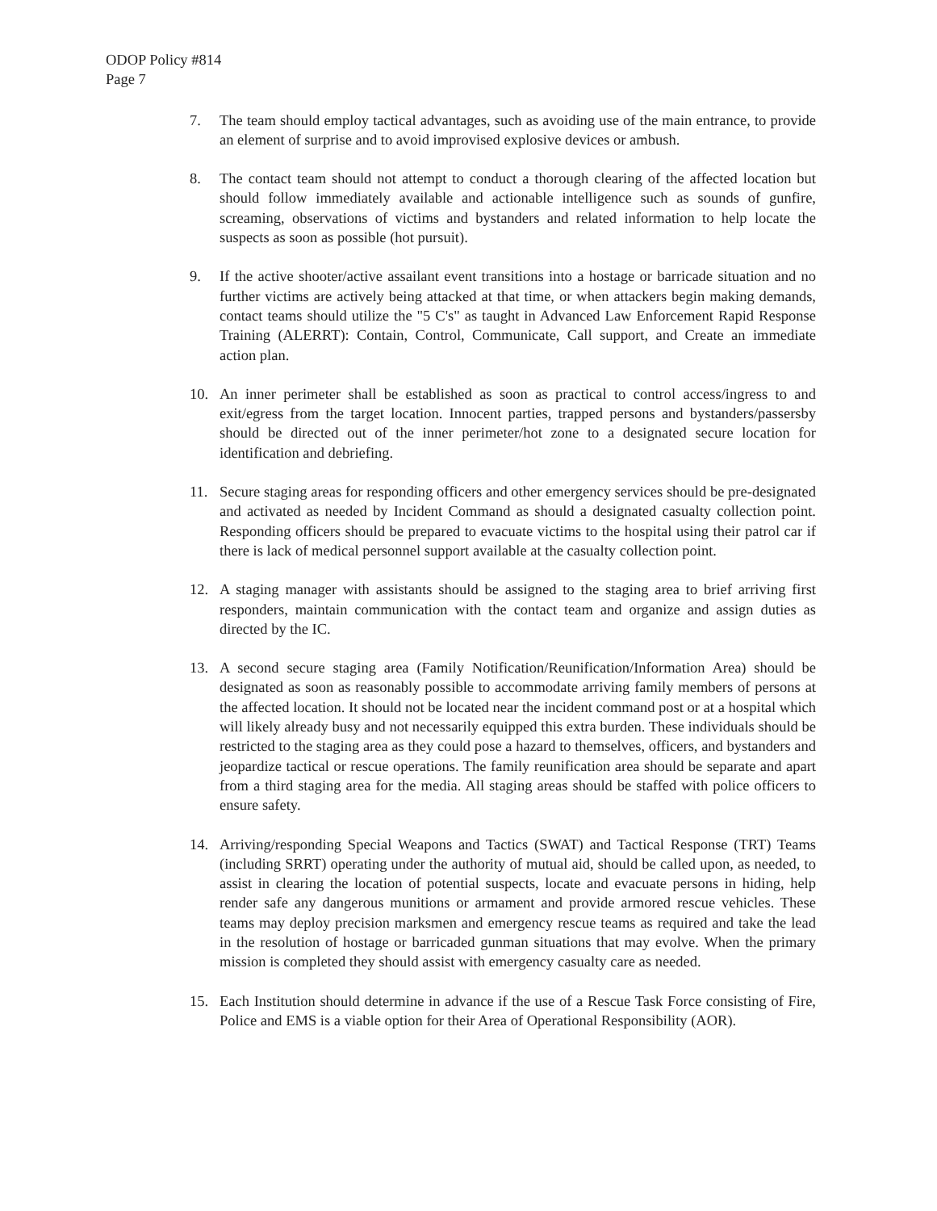ODOP Policy #814
Page 7
7. The team should employ tactical advantages, such as avoiding use of the main entrance, to provide an element of surprise and to avoid improvised explosive devices or ambush.
8. The contact team should not attempt to conduct a thorough clearing of the affected location but should follow immediately available and actionable intelligence such as sounds of gunfire, screaming, observations of victims and bystanders and related information to help locate the suspects as soon as possible (hot pursuit).
9. If the active shooter/active assailant event transitions into a hostage or barricade situation and no further victims are actively being attacked at that time, or when attackers begin making demands, contact teams should utilize the "5 C's" as taught in Advanced Law Enforcement Rapid Response Training (ALERRT): Contain, Control, Communicate, Call support, and Create an immediate action plan.
10. An inner perimeter shall be established as soon as practical to control access/ingress to and exit/egress from the target location. Innocent parties, trapped persons and bystanders/passersby should be directed out of the inner perimeter/hot zone to a designated secure location for identification and debriefing.
11. Secure staging areas for responding officers and other emergency services should be pre-designated and activated as needed by Incident Command as should a designated casualty collection point. Responding officers should be prepared to evacuate victims to the hospital using their patrol car if there is lack of medical personnel support available at the casualty collection point.
12. A staging manager with assistants should be assigned to the staging area to brief arriving first responders, maintain communication with the contact team and organize and assign duties as directed by the IC.
13. A second secure staging area (Family Notification/Reunification/Information Area) should be designated as soon as reasonably possible to accommodate arriving family members of persons at the affected location. It should not be located near the incident command post or at a hospital which will likely already busy and not necessarily equipped this extra burden. These individuals should be restricted to the staging area as they could pose a hazard to themselves, officers, and bystanders and jeopardize tactical or rescue operations. The family reunification area should be separate and apart from a third staging area for the media. All staging areas should be staffed with police officers to ensure safety.
14. Arriving/responding Special Weapons and Tactics (SWAT) and Tactical Response (TRT) Teams (including SRRT) operating under the authority of mutual aid, should be called upon, as needed, to assist in clearing the location of potential suspects, locate and evacuate persons in hiding, help render safe any dangerous munitions or armament and provide armored rescue vehicles. These teams may deploy precision marksmen and emergency rescue teams as required and take the lead in the resolution of hostage or barricaded gunman situations that may evolve. When the primary mission is completed they should assist with emergency casualty care as needed.
15. Each Institution should determine in advance if the use of a Rescue Task Force consisting of Fire, Police and EMS is a viable option for their Area of Operational Responsibility (AOR).